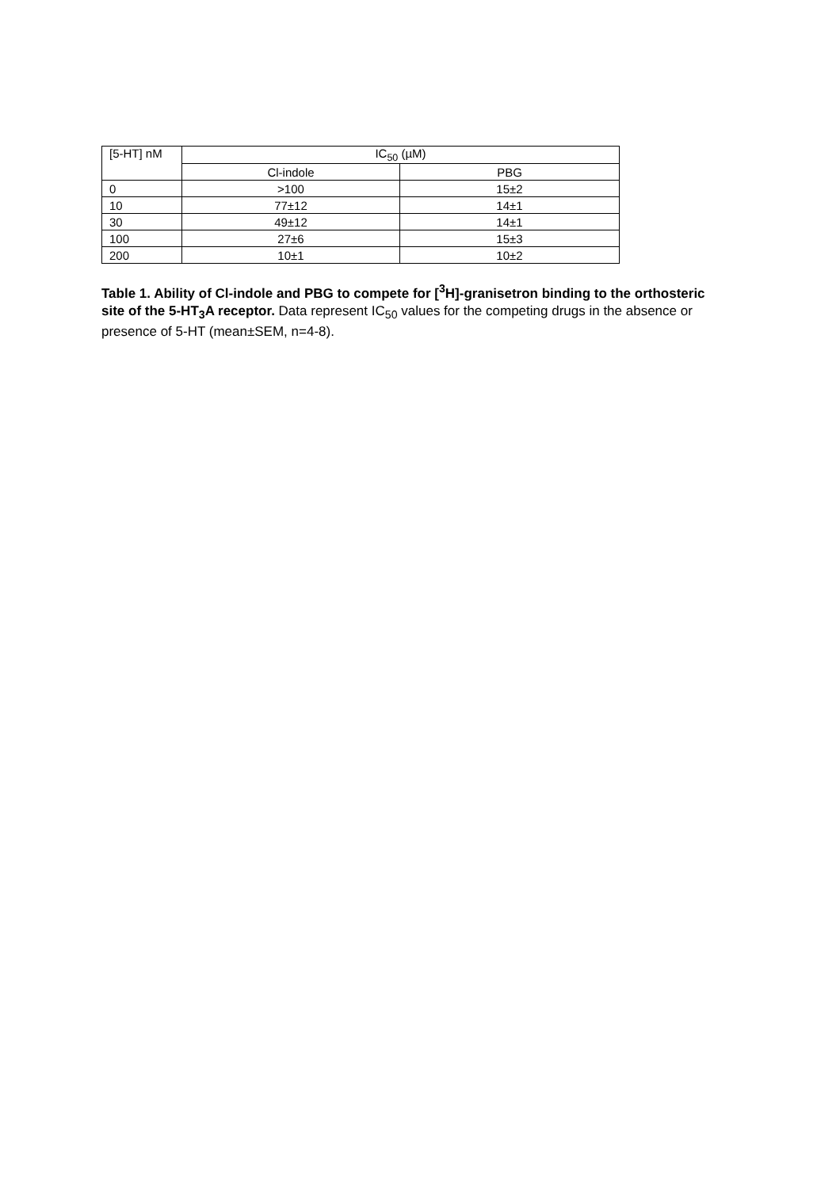| [5-HT] nM | IC<sub>50</sub> (µM) | |
| --- | --- | --- |
| | Cl-indole | PBG |
| 0 | >100 | 15±2 |
| 10 | 77±12 | 14±1 |
| 30 | 49±12 | 14±1 |
| 100 | 27±6 | 15±3 |
| 200 | 10±1 | 10±2 |
Table 1. Ability of Cl-indole and PBG to compete for [<sup>3</sup>H]-granisetron binding to the orthosteric site of the 5-HT<sub>3</sub>A receptor. Data represent IC<sub>50</sub> values for the competing drugs in the absence or presence of 5-HT (mean±SEM, n=4-8).